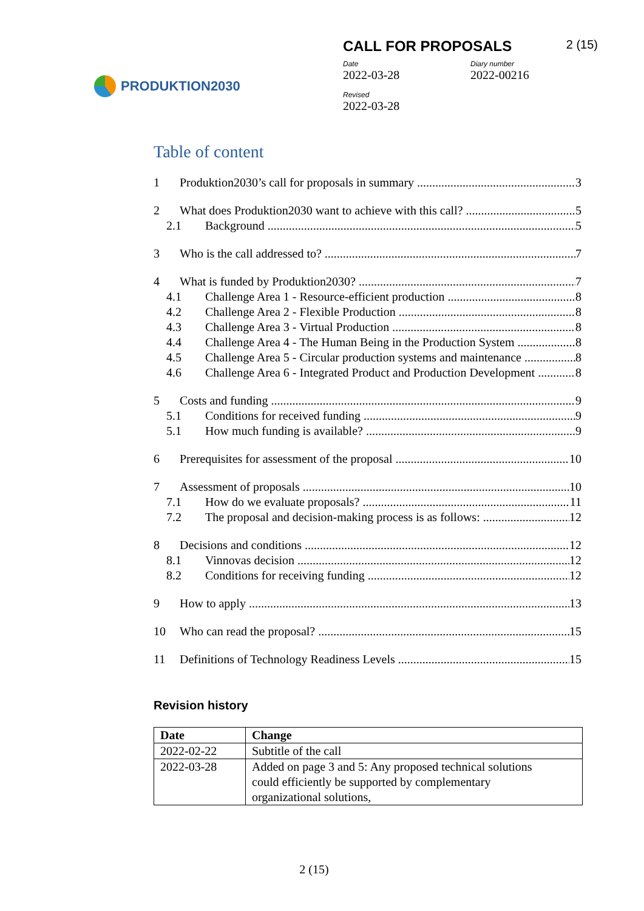PRODUKTION2030
CALL FOR PROPOSALS 2 (15)
Date
2022-03-28
Diary number
2022-00216
Revised
2022-03-28
Table of content
1 Produktion2030’s call for proposals in summary 3
2 What does Produktion2030 want to achieve with this call? 5
2.1 Background 5
3 Who is the call addressed to? 7
4 What is funded by Produktion2030? 7
4.1 Challenge Area 1 - Resource-efficient production 8
4.2 Challenge Area 2 - Flexible Production 8
4.3 Challenge Area 3 - Virtual Production 8
4.4 Challenge Area 4 - The Human Being in the Production System 8
4.5 Challenge Area 5 - Circular production systems and maintenance 8
4.6 Challenge Area 6 - Integrated Product and Production Development 8
5 Costs and funding 9
5.1 Conditions for received funding 9
5.1 How much funding is available? 9
6 Prerequisites for assessment of the proposal 10
7 Assessment of proposals 10
7.1 How do we evaluate proposals? 11
7.2 The proposal and decision-making process is as follows: 12
8 Decisions and conditions 12
8.1 Vinnovas decision 12
8.2 Conditions for receiving funding 12
9 How to apply 13
10 Who can read the proposal? 15
11 Definitions of Technology Readiness Levels 15
Revision history
| Date | Change |
| --- | --- |
| 2022-02-22 | Subtitle of the call |
| 2022-03-28 | Added on page 3 and 5: Any proposed technical solutions could efficiently be supported by complementary organizational solutions, |
2 (15)